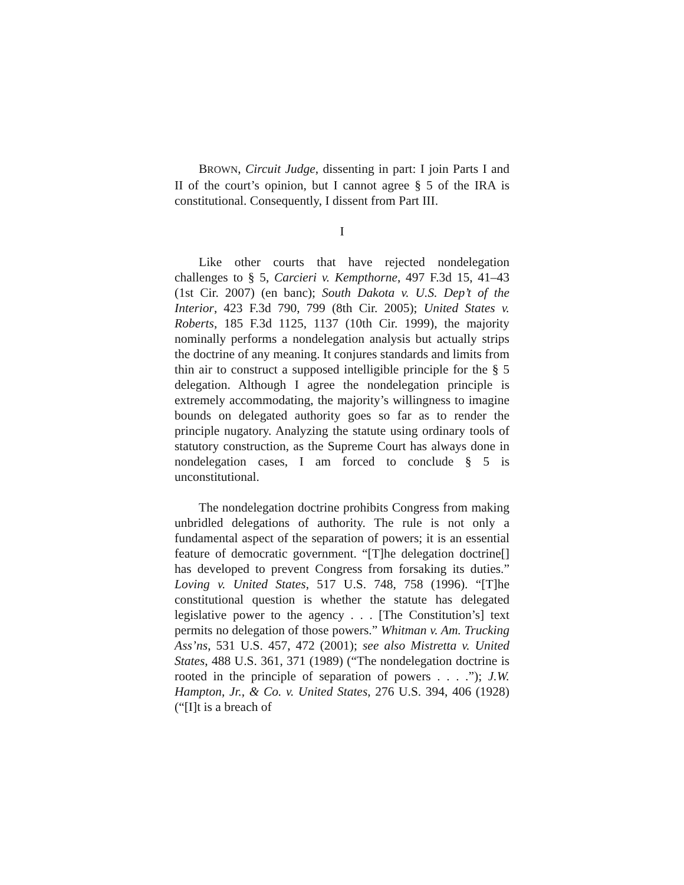BROWN, Circuit Judge, dissenting in part: I join Parts I and II of the court’s opinion, but I cannot agree § 5 of the IRA is constitutional. Consequently, I dissent from Part III.
I
Like other courts that have rejected nondelegation challenges to § 5, Carcieri v. Kempthorne, 497 F.3d 15, 41–43 (1st Cir. 2007) (en banc); South Dakota v. U.S. Dep’t of the Interior, 423 F.3d 790, 799 (8th Cir. 2005); United States v. Roberts, 185 F.3d 1125, 1137 (10th Cir. 1999), the majority nominally performs a nondelegation analysis but actually strips the doctrine of any meaning. It conjures standards and limits from thin air to construct a supposed intelligible principle for the § 5 delegation. Although I agree the nondelegation principle is extremely accommodating, the majority’s willingness to imagine bounds on delegated authority goes so far as to render the principle nugatory. Analyzing the statute using ordinary tools of statutory construction, as the Supreme Court has always done in nondelegation cases, I am forced to conclude § 5 is unconstitutional.
The nondelegation doctrine prohibits Congress from making unbridled delegations of authority. The rule is not only a fundamental aspect of the separation of powers; it is an essential feature of democratic government. “[T]he delegation doctrine[] has developed to prevent Congress from forsaking its duties.” Loving v. United States, 517 U.S. 748, 758 (1996). “[T]he constitutional question is whether the statute has delegated legislative power to the agency . . . [The Constitution’s] text permits no delegation of those powers.” Whitman v. Am. Trucking Ass’ns, 531 U.S. 457, 472 (2001); see also Mistretta v. United States, 488 U.S. 361, 371 (1989) (“The nondelegation doctrine is rooted in the principle of separation of powers . . . .”); J.W. Hampton, Jr., & Co. v. United States, 276 U.S. 394, 406 (1928) (“[I]t is a breach of